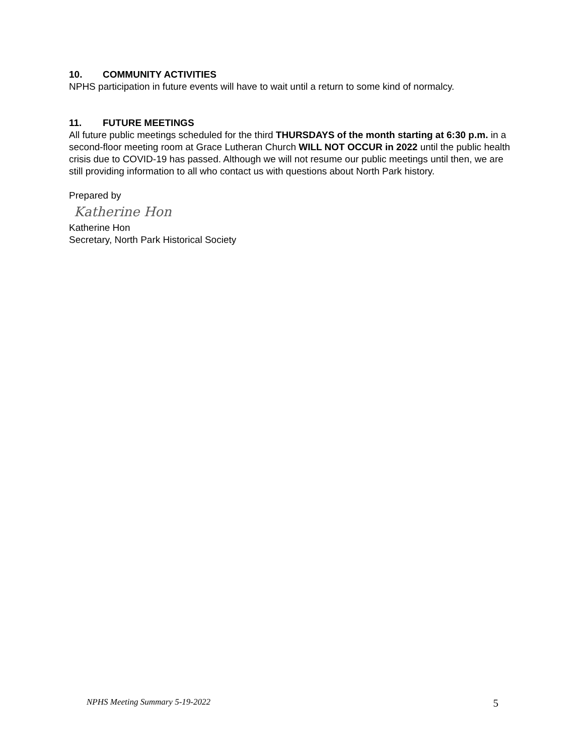10. COMMUNITY ACTIVITIES
NPHS participation in future events will have to wait until a return to some kind of normalcy.
11. FUTURE MEETINGS
All future public meetings scheduled for the third THURSDAYS of the month starting at 6:30 p.m. in a second-floor meeting room at Grace Lutheran Church WILL NOT OCCUR in 2022 until the public health crisis due to COVID-19 has passed. Although we will not resume our public meetings until then, we are still providing information to all who contact us with questions about North Park history.
Prepared by
Katherine Hon
Katherine Hon
Secretary, North Park Historical Society
NPHS Meeting Summary 5-19-2022 5